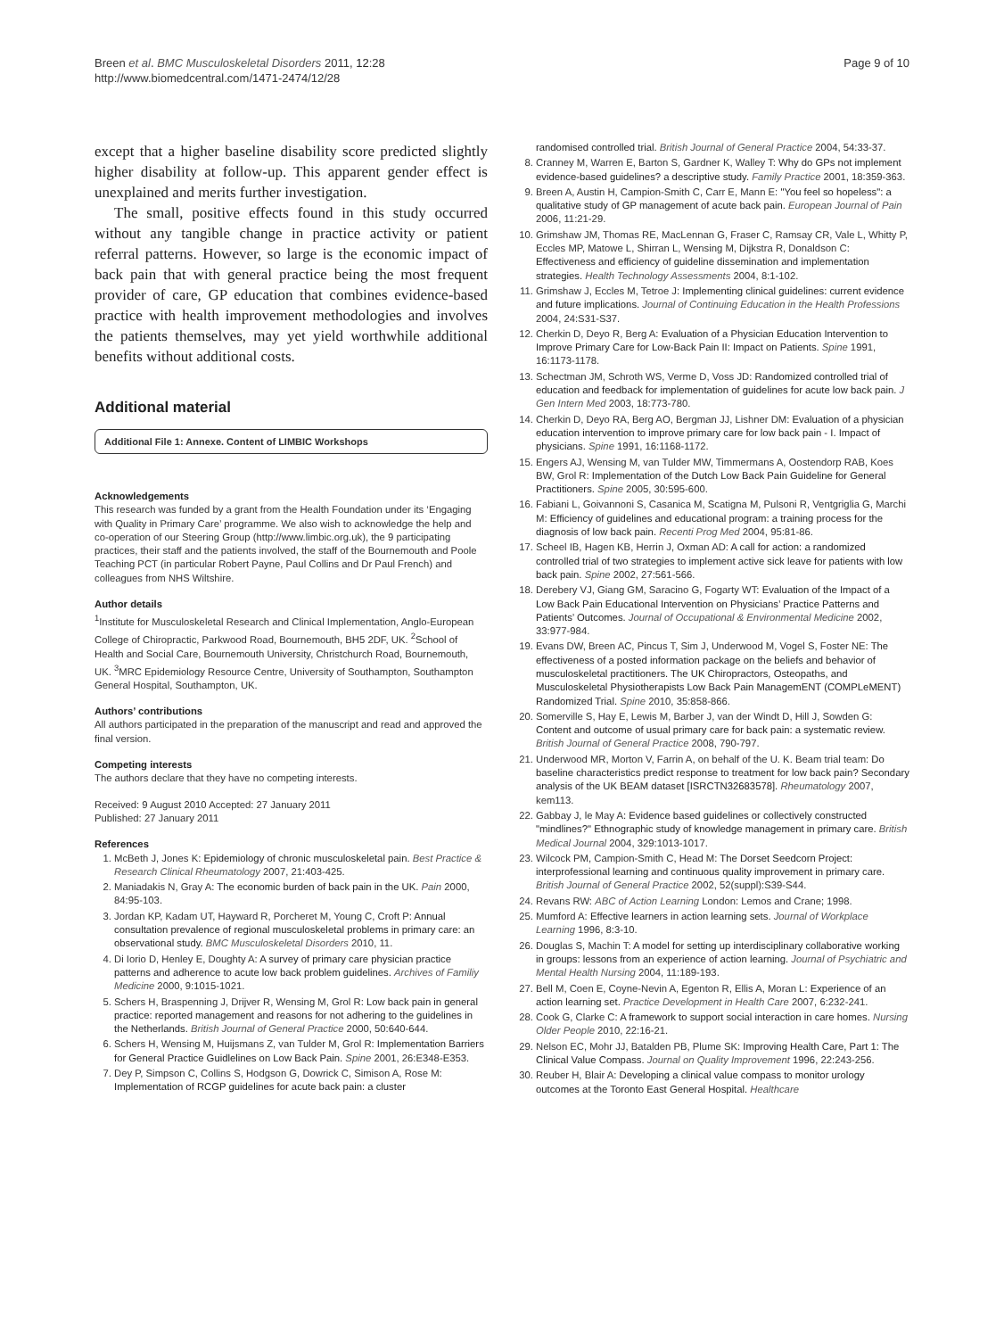Breen et al. BMC Musculoskeletal Disorders 2011, 12:28
http://www.biomedcentral.com/1471-2474/12/28
Page 9 of 10
except that a higher baseline disability score predicted slightly higher disability at follow-up. This apparent gender effect is unexplained and merits further investigation.
The small, positive effects found in this study occurred without any tangible change in practice activity or patient referral patterns. However, so large is the economic impact of back pain that with general practice being the most frequent provider of care, GP education that combines evidence-based practice with health improvement methodologies and involves the patients themselves, may yet yield worthwhile additional benefits without additional costs.
Additional material
Additional File 1: Annexe. Content of LIMBIC Workshops
Acknowledgements
This research was funded by a grant from the Health Foundation under its ‘Engaging with Quality in Primary Care’ programme. We also wish to acknowledge the help and co-operation of our Steering Group (http://www.limbic.org.uk), the 9 participating practices, their staff and the patients involved, the staff of the Bournemouth and Poole Teaching PCT (in particular Robert Payne, Paul Collins and Dr Paul French) and colleagues from NHS Wiltshire.
Author details
<sup>1</sup> Institute for Musculoskeletal Research and Clinical Implementation, Anglo-European College of Chiropractic, Parkwood Road, Bournemouth, BH5 2DF, UK. <sup>2</sup>School of Health and Social Care, Bournemouth University, Christchurch Road, Bournemouth, UK. <sup>3</sup>MRC Epidemiology Resource Centre, University of Southampton, Southampton General Hospital, Southampton, UK.
Authors’ contributions
All authors participated in the preparation of the manuscript and read and approved the final version.
Competing interests
The authors declare that they have no competing interests.
Received: 9 August 2010 Accepted: 27 January 2011
Published: 27 January 2011
References
1. McBeth J, Jones K: Epidemiology of chronic musculoskeletal pain. Best Practice & Research Clinical Rheumatology 2007, 21:403-425.
2. Maniadakis N, Gray A: The economic burden of back pain in the UK. Pain 2000, 84:95-103.
3. Jordan KP, Kadam UT, Hayward R, Porcheret M, Young C, Croft P: Annual consultation prevalence of regional musculoskeletal problems in primary care: an observational study. BMC Musculoskeletal Disorders 2010, 11.
4. Di Iorio D, Henley E, Doughty A: A survey of primary care physician practice patterns and adherence to acute low back problem guidelines. Archives of Familiy Medicine 2000, 9:1015-1021.
5. Schers H, Braspenning J, Drijver R, Wensing M, Grol R: Low back pain in general practice: reported management and reasons for not adhering to the guidelines in the Netherlands. British Journal of General Practice 2000, 50:640-644.
6. Schers H, Wensing M, Huijsmans Z, van Tulder M, Grol R: Implementation Barriers for General Practice Guidlelines on Low Back Pain. Spine 2001, 26:E348-E353.
7. Dey P, Simpson C, Collins S, Hodgson G, Dowrick C, Simison A, Rose M: Implementation of RCGP guidelines for acute back pain: a cluster
randomised controlled trial. British Journal of General Practice 2004, 54:33-37.
8. Cranney M, Warren E, Barton S, Gardner K, Walley T: Why do GPs not implement evidence-based guidelines? a descriptive study. Family Practice 2001, 18:359-363.
9. Breen A, Austin H, Campion-Smith C, Carr E, Mann E: "You feel so hopeless": a qualitative study of GP management of acute back pain. European Journal of Pain 2006, 11:21-29.
10. Grimshaw JM, Thomas RE, MacLennan G, Fraser C, Ramsay CR, Vale L, Whitty P, Eccles MP, Matowe L, Shirran L, Wensing M, Dijkstra R, Donaldson C: Effectiveness and efficiency of guideline dissemination and implementation strategies. Health Technology Assessments 2004, 8:1-102.
11. Grimshaw J, Eccles M, Tetroe J: Implementing clinical guidelines: current evidence and future implications. Journal of Continuing Education in the Health Professions 2004, 24:S31-S37.
12. Cherkin D, Deyo R, Berg A: Evaluation of a Physician Education Intervention to Improve Primary Care for Low-Back Pain II: Impact on Patients. Spine 1991, 16:1173-1178.
13. Schectman JM, Schroth WS, Verme D, Voss JD: Randomized controlled trial of education and feedback for implementation of guidelines for acute low back pain. J Gen Intern Med 2003, 18:773-780.
14. Cherkin D, Deyo RA, Berg AO, Bergman JJ, Lishner DM: Evaluation of a physician education intervention to improve primary care for low back pain - I. Impact of physicians. Spine 1991, 16:1168-1172.
15. Engers AJ, Wensing M, van Tulder MW, Timmermans A, Oostendorp RAB, Koes BW, Grol R: Implementation of the Dutch Low Back Pain Guideline for General Practitioners. Spine 2005, 30:595-600.
16. Fabiani L, Goivannoni S, Casanica M, Scatigna M, Pulsoni R, Ventgriglia G, Marchi M: Efficiency of guidelines and educational program: a training process for the diagnosis of low back pain. Recenti Prog Med 2004, 95:81-86.
17. Scheel IB, Hagen KB, Herrin J, Oxman AD: A call for action: a randomized controlled trial of two strategies to implement active sick leave for patients with low back pain. Spine 2002, 27:561-566.
18. Derebery VJ, Giang GM, Saracino G, Fogarty WT: Evaluation of the Impact of a Low Back Pain Educational Intervention on Physicians’ Practice Patterns and Patients’ Outcomes. Journal of Occupational & Environmental Medicine 2002, 33:977-984.
19. Evans DW, Breen AC, Pincus T, Sim J, Underwood M, Vogel S, Foster NE: The effectiveness of a posted information package on the beliefs and behavior of musculoskeletal practitioners. The UK Chiropractors, Osteopaths, and Musculoskeletal Physiotherapists Low Back Pain ManagemENT (COMPLeMENT) Randomized Trial. Spine 2010, 35:858-866.
20. Somerville S, Hay E, Lewis M, Barber J, van der Windt D, Hill J, Sowden G: Content and outcome of usual primary care for back pain: a systematic review. British Journal of General Practice 2008, 790-797.
21. Underwood MR, Morton V, Farrin A, on behalf of the U. K. Beam trial team: Do baseline characteristics predict response to treatment for low back pain? Secondary analysis of the UK BEAM dataset [ISRCTN32683578]. Rheumatology 2007, kem113.
22. Gabbay J, le May A: Evidence based guidelines or collectively constructed "mindlines?" Ethnographic study of knowledge management in primary care. British Medical Journal 2004, 329:1013-1017.
23. Wilcock PM, Campion-Smith C, Head M: The Dorset Seedcorn Project: interprofessional learning and continuous quality improvement in primary care. British Journal of General Practice 2002, 52(suppl):S39-S44.
24. Revans RW: ABC of Action Learning London: Lemos and Crane; 1998.
25. Mumford A: Effective learners in action learning sets. Journal of Workplace Learning 1996, 8:3-10.
26. Douglas S, Machin T: A model for setting up interdisciplinary collaborative working in groups: lessons from an experience of action learning. Journal of Psychiatric and Mental Health Nursing 2004, 11:189-193.
27. Bell M, Coen E, Coyne-Nevin A, Egenton R, Ellis A, Moran L: Experience of an action learning set. Practice Development in Health Care 2007, 6:232-241.
28. Cook G, Clarke C: A framework to support social interaction in care homes. Nursing Older People 2010, 22:16-21.
29. Nelson EC, Mohr JJ, Batalden PB, Plume SK: Improving Health Care, Part 1: The Clinical Value Compass. Journal on Quality Improvement 1996, 22:243-256.
30. Reuber H, Blair A: Developing a clinical value compass to monitor urology outcomes at the Toronto East General Hospital. Healthcare